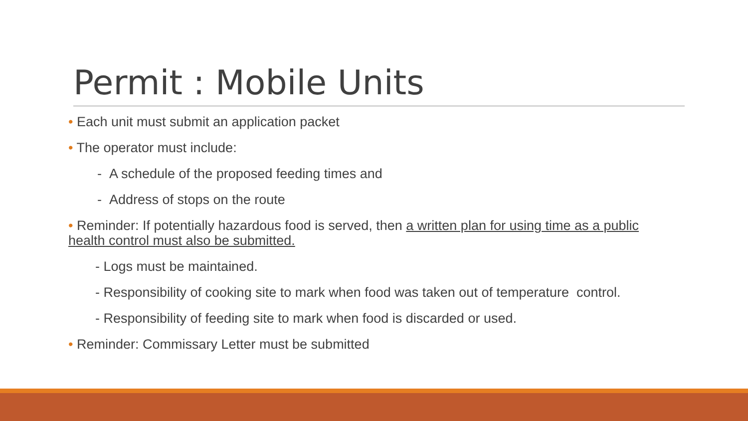Permit : Mobile Units
• Each unit must submit an application packet
• The operator must include:
- A schedule of the proposed feeding times and
- Address of stops on the route
• Reminder: If potentially hazardous food is served, then a written plan for using time as a public health control must also be submitted.
- Logs must be maintained.
- Responsibility of cooking site to mark when food was taken out of temperature control.
- Responsibility of feeding site to mark when food is discarded or used.
• Reminder: Commissary Letter must be submitted